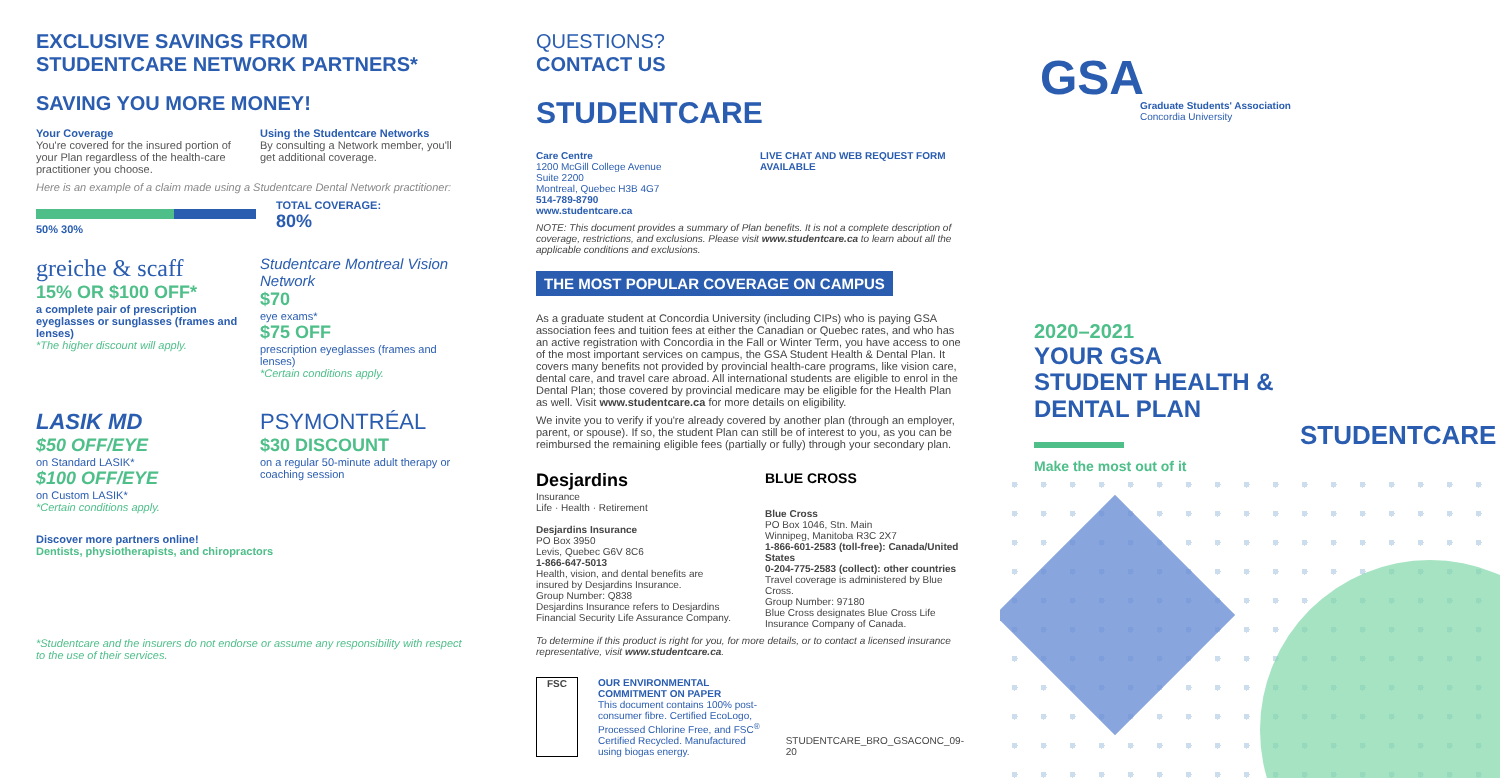EXCLUSIVE SAVINGS FROM
STUDENTCARE NETWORK PARTNERS*
SAVING YOU MORE MONEY!
Your Coverage
You're covered for the insured portion of your Plan regardless of the health-care practitioner you choose.
Using the Studentcare Networks
By consulting a Network member, you'll get additional coverage.
Here is an example of a claim made using a Studentcare Dental Network practitioner:
50% 30% TOTAL COVERAGE:
80%
greiche & scaff
15% OR $100 OFF*
a complete pair of prescription eyeglasses or sunglasses (frames and lenses)
*The higher discount will apply.
Studentcare Montreal Vision Network
$70
eye exams*
$75 OFF
prescription eyeglasses (frames and lenses)
*Certain conditions apply.
LASIK MD
$50 OFF/EYE
on Standard LASIK*
$100 OFF/EYE
on Custom LASIK*
*Certain conditions apply.
PSYMONTRÉAL
$30 DISCOUNT
on a regular 50-minute adult therapy or coaching session
Discover more partners online!
Dentists, physiotherapists, and chiropractors
*Studentcare and the insurers do not endorse or assume any responsibility with respect to the use of their services.
QUESTIONS?
CONTACT US
STUDENTCARE
Care Centre
1200 McGill College Avenue
Suite 2200
Montreal, Quebec H3B 4G7
514-789-8790
www.studentcare.ca
LIVE CHAT AND WEB REQUEST FORM AVAILABLE
NOTE: This document provides a summary of Plan benefits. It is not a complete description of coverage, restrictions, and exclusions. Please visit www.studentcare.ca to learn about all the applicable conditions and exclusions.
THE MOST POPULAR COVERAGE ON CAMPUS
As a graduate student at Concordia University (including CIPs) who is paying GSA association fees and tuition fees at either the Canadian or Quebec rates, and who has an active registration with Concordia in the Fall or Winter Term, you have access to one of the most important services on campus, the GSA Student Health & Dental Plan. It covers many benefits not provided by provincial health-care programs, like vision care, dental care, and travel care abroad. All international students are eligible to enrol in the Dental Plan; those covered by provincial medicare may be eligible for the Health Plan as well. Visit www.studentcare.ca for more details on eligibility.
We invite you to verify if you're already covered by another plan (through an employer, parent, or spouse). If so, the student Plan can still be of interest to you, as you can be reimbursed the remaining eligible fees (partially or fully) through your secondary plan.
Desjardins
Insurance
Life · Health · Retirement
Desjardins Insurance
PO Box 3950
Levis, Quebec G6V 8C6
1-866-647-5013
Health, vision, and dental benefits are insured by Desjardins Insurance.
Group Number: Q838
Desjardins Insurance refers to Desjardins Financial Security Life Assurance Company.
BLUE CROSS
Blue Cross
PO Box 1046, Stn. Main
Winnipeg, Manitoba R3C 2X7
1-866-601-2583 (toll-free): Canada/United States
0-204-775-2583 (collect): other countries
Travel coverage is administered by Blue Cross.
Group Number: 97180
Blue Cross designates Blue Cross Life Insurance Company of Canada.
To determine if this product is right for you, for more details, or to contact a licensed insurance representative, visit www.studentcare.ca.
FSC OUR ENVIRONMENTAL COMMITMENT ON PAPER
This document contains 100% post-consumer fibre. Certified EcoLogo, Processed Chlorine Free, and FSC<sup>®</sup> Certified Recycled. Manufactured using biogas energy.
STUDENTCARE_BRO_GSACONC_09-20
GSA
Graduate Students' Association
Concordia University
2020–2021
YOUR GSA
STUDENT HEALTH &
DENTAL PLAN
Make the most out of it
STUDENTCARE